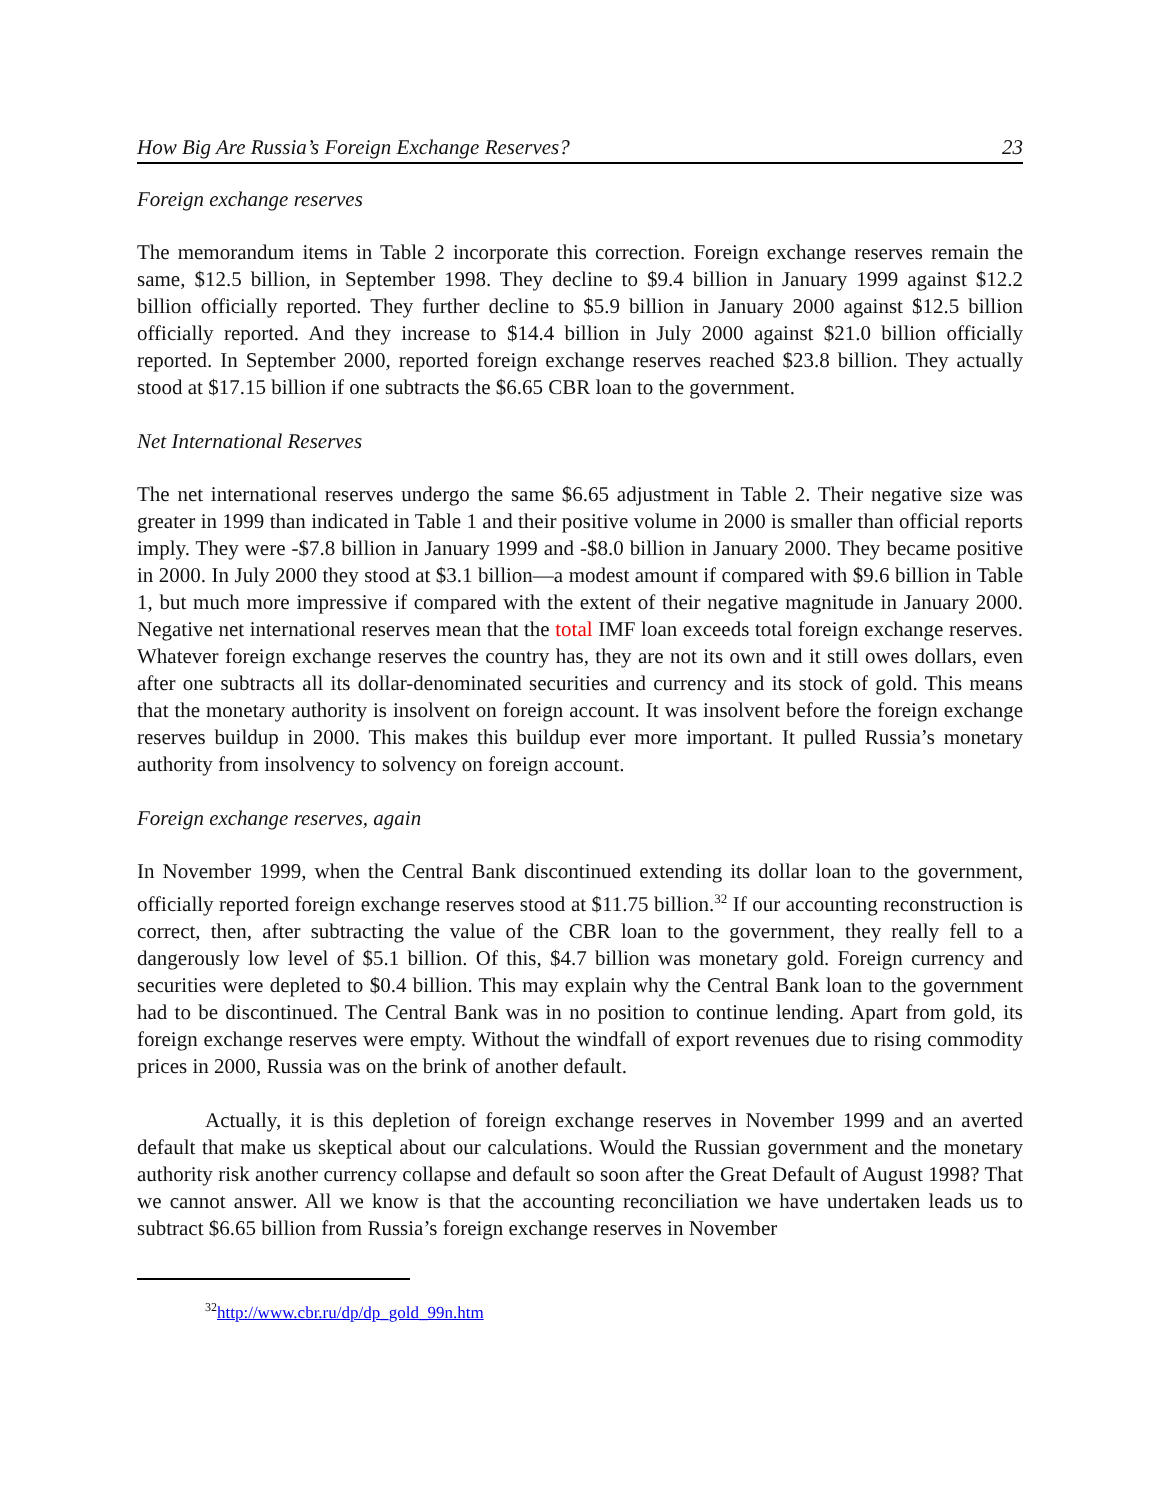How Big Are Russia’s Foreign Exchange Reserves? 23
Foreign exchange reserves
The memorandum items in Table 2 incorporate this correction. Foreign exchange reserves remain the same, $12.5 billion, in September 1998. They decline to $9.4 billion in January 1999 against $12.2 billion officially reported. They further decline to $5.9 billion in January 2000 against $12.5 billion officially reported. And they increase to $14.4 billion in July 2000 against $21.0 billion officially reported. In September 2000, reported foreign exchange reserves reached $23.8 billion. They actually stood at $17.15 billion if one subtracts the $6.65 CBR loan to the government.
Net International Reserves
The net international reserves undergo the same $6.65 adjustment in Table 2. Their negative size was greater in 1999 than indicated in Table 1 and their positive volume in 2000 is smaller than official reports imply. They were -$7.8 billion in January 1999 and -$8.0 billion in January 2000. They became positive in 2000. In July 2000 they stood at $3.1 billion—a modest amount if compared with $9.6 billion in Table 1, but much more impressive if compared with the extent of their negative magnitude in January 2000. Negative net international reserves mean that the total IMF loan exceeds total foreign exchange reserves. Whatever foreign exchange reserves the country has, they are not its own and it still owes dollars, even after one subtracts all its dollar-denominated securities and currency and its stock of gold. This means that the monetary authority is insolvent on foreign account. It was insolvent before the foreign exchange reserves buildup in 2000. This makes this buildup ever more important. It pulled Russia’s monetary authority from insolvency to solvency on foreign account.
Foreign exchange reserves, again
In November 1999, when the Central Bank discontinued extending its dollar loan to the government, officially reported foreign exchange reserves stood at $11.75 billion.<sup>32</sup> If our accounting reconstruction is correct, then, after subtracting the value of the CBR loan to the government, they really fell to a dangerously low level of $5.1 billion. Of this, $4.7 billion was monetary gold. Foreign currency and securities were depleted to $0.4 billion. This may explain why the Central Bank loan to the government had to be discontinued. The Central Bank was in no position to continue lending. Apart from gold, its foreign exchange reserves were empty. Without the windfall of export revenues due to rising commodity prices in 2000, Russia was on the brink of another default.
Actually, it is this depletion of foreign exchange reserves in November 1999 and an averted default that make us skeptical about our calculations. Would the Russian government and the monetary authority risk another currency collapse and default so soon after the Great Default of August 1998? That we cannot answer. All we know is that the accounting reconciliation we have undertaken leads us to subtract $6.65 billion from Russia’s foreign exchange reserves in November
<sup>32</sup> http://www.cbr.ru/dp/dp_gold_99n.htm